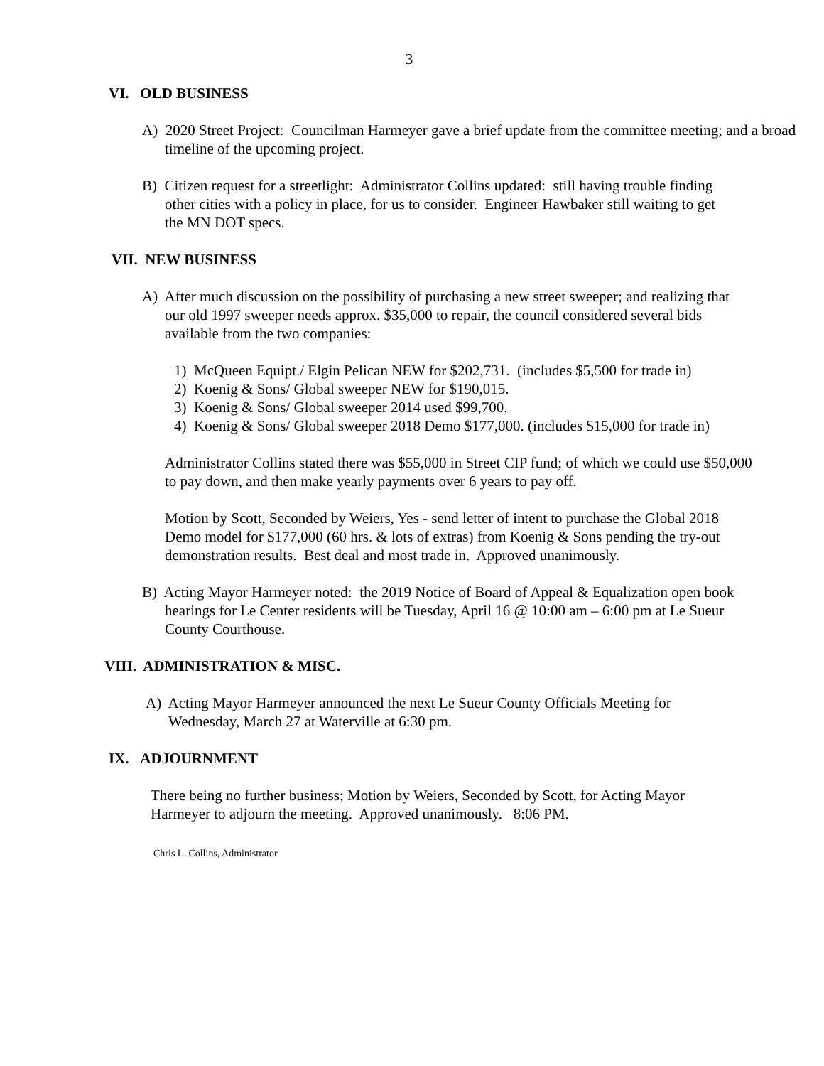3
VI. OLD BUSINESS
A) 2020 Street Project: Councilman Harmeyer gave a brief update from the committee meeting; and a broad timeline of the upcoming project.
B) Citizen request for a streetlight: Administrator Collins updated: still having trouble finding other cities with a policy in place, for us to consider. Engineer Hawbaker still waiting to get the MN DOT specs.
VII. NEW BUSINESS
A) After much discussion on the possibility of purchasing a new street sweeper; and realizing that our old 1997 sweeper needs approx. $35,000 to repair, the council considered several bids available from the two companies:
1) McQueen Equipt./ Elgin Pelican NEW for $202,731. (includes $5,500 for trade in)
2) Koenig & Sons/ Global sweeper NEW for $190,015.
3) Koenig & Sons/ Global sweeper 2014 used $99,700.
4) Koenig & Sons/ Global sweeper 2018 Demo $177,000. (includes $15,000 for trade in)
Administrator Collins stated there was $55,000 in Street CIP fund; of which we could use $50,000 to pay down, and then make yearly payments over 6 years to pay off.
Motion by Scott, Seconded by Weiers, Yes - send letter of intent to purchase the Global 2018 Demo model for $177,000 (60 hrs. & lots of extras) from Koenig & Sons pending the try-out demonstration results. Best deal and most trade in. Approved unanimously.
B) Acting Mayor Harmeyer noted: the 2019 Notice of Board of Appeal & Equalization open book hearings for Le Center residents will be Tuesday, April 16 @ 10:00 am – 6:00 pm at Le Sueur County Courthouse.
VIII. ADMINISTRATION & MISC.
A) Acting Mayor Harmeyer announced the next Le Sueur County Officials Meeting for Wednesday, March 27 at Waterville at 6:30 pm.
IX. ADJOURNMENT
There being no further business; Motion by Weiers, Seconded by Scott, for Acting Mayor Harmeyer to adjourn the meeting. Approved unanimously. 8:06 PM.
Chris L. Collins, Administrator